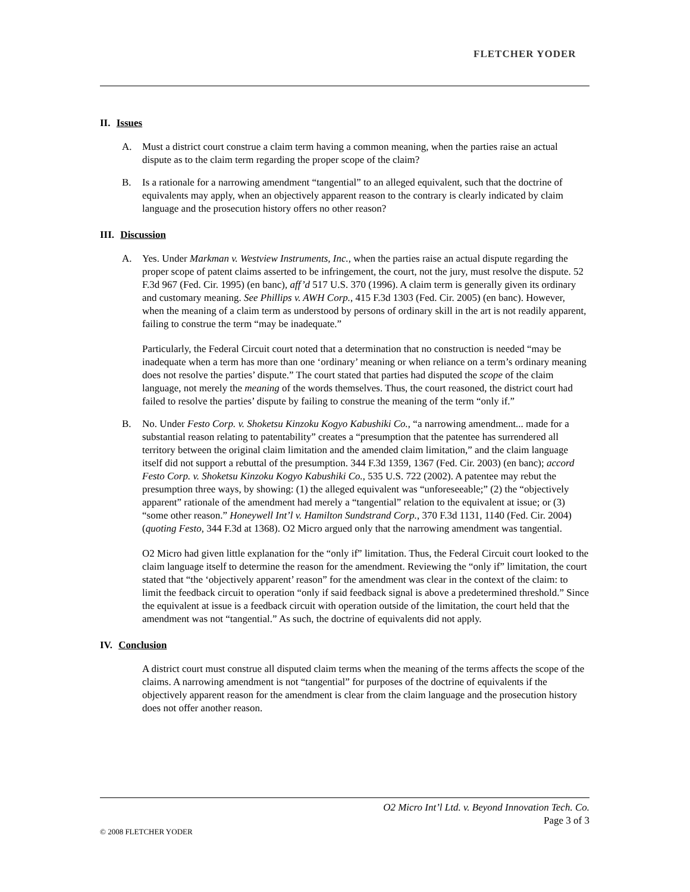FLETCHER YODER
II. Issues
A. Must a district court construe a claim term having a common meaning, when the parties raise an actual dispute as to the claim term regarding the proper scope of the claim?
B. Is a rationale for a narrowing amendment “tangential” to an alleged equivalent, such that the doctrine of equivalents may apply, when an objectively apparent reason to the contrary is clearly indicated by claim language and the prosecution history offers no other reason?
III. Discussion
A. Yes. Under Markman v. Westview Instruments, Inc., when the parties raise an actual dispute regarding the proper scope of patent claims asserted to be infringement, the court, not the jury, must resolve the dispute. 52 F.3d 967 (Fed. Cir. 1995) (en banc), aff’d 517 U.S. 370 (1996). A claim term is generally given its ordinary and customary meaning. See Phillips v. AWH Corp., 415 F.3d 1303 (Fed. Cir. 2005) (en banc). However, when the meaning of a claim term as understood by persons of ordinary skill in the art is not readily apparent, failing to construe the term “may be inadequate.”
Particularly, the Federal Circuit court noted that a determination that no construction is needed “may be inadequate when a term has more than one ‘ordinary’ meaning or when reliance on a term’s ordinary meaning does not resolve the parties’ dispute.” The court stated that parties had disputed the scope of the claim language, not merely the meaning of the words themselves. Thus, the court reasoned, the district court had failed to resolve the parties’ dispute by failing to construe the meaning of the term “only if.”
B. No. Under Festo Corp. v. Shoketsu Kinzoku Kogyo Kabushiki Co., “a narrowing amendment... made for a substantial reason relating to patentability” creates a “presumption that the patentee has surrendered all territory between the original claim limitation and the amended claim limitation,” and the claim language itself did not support a rebuttal of the presumption. 344 F.3d 1359, 1367 (Fed. Cir. 2003) (en banc); accord Festo Corp. v. Shoketsu Kinzoku Kogyo Kabushiki Co., 535 U.S. 722 (2002). A patentee may rebut the presumption three ways, by showing: (1) the alleged equivalent was “unforeseeable;” (2) the “objectively apparent” rationale of the amendment had merely a “tangential” relation to the equivalent at issue; or (3) “some other reason.” Honeywell Int’l v. Hamilton Sundstrand Corp., 370 F.3d 1131, 1140 (Fed. Cir. 2004) (quoting Festo, 344 F.3d at 1368). O2 Micro argued only that the narrowing amendment was tangential.
O2 Micro had given little explanation for the “only if” limitation. Thus, the Federal Circuit court looked to the claim language itself to determine the reason for the amendment. Reviewing the “only if” limitation, the court stated that “the ‘objectively apparent’ reason” for the amendment was clear in the context of the claim: to limit the feedback circuit to operation “only if said feedback signal is above a predetermined threshold.” Since the equivalent at issue is a feedback circuit with operation outside of the limitation, the court held that the amendment was not “tangential.” As such, the doctrine of equivalents did not apply.
IV. Conclusion
A district court must construe all disputed claim terms when the meaning of the terms affects the scope of the claims. A narrowing amendment is not “tangential” for purposes of the doctrine of equivalents if the objectively apparent reason for the amendment is clear from the claim language and the prosecution history does not offer another reason.
O2 Micro Int’l Ltd. v. Beyond Innovation Tech. Co.
Page 3 of 3
© 2008 FLETCHER YODER